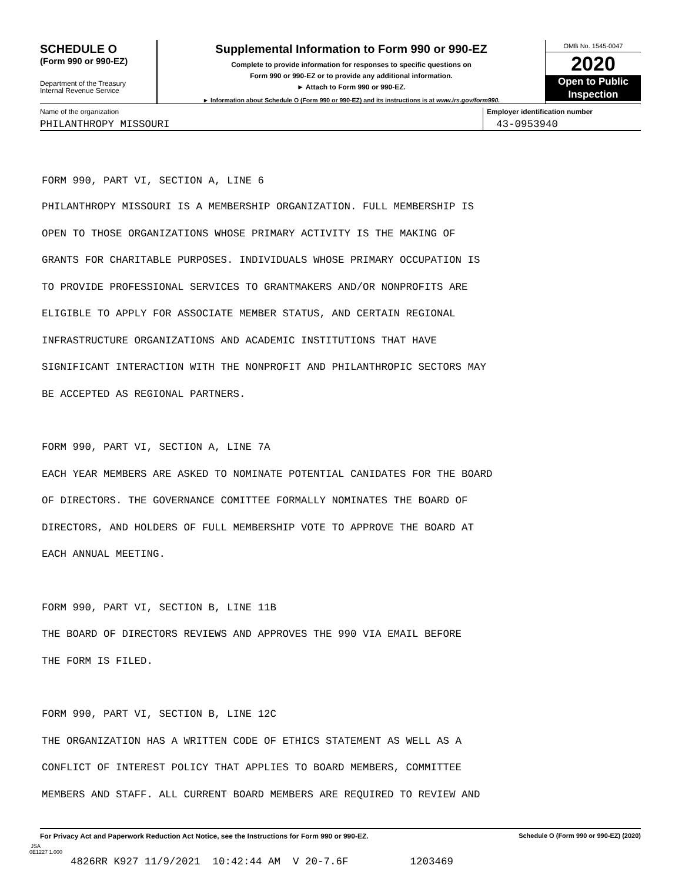SCHEDULE O
(Form 990 or 990-EZ)
Department of the Treasury
Internal Revenue Service
Supplemental Information to Form 990 or 990-EZ
Complete to provide information for responses to specific questions on
Form 990 or 990-EZ or to provide any additional information.
► Attach to Form 990 or 990-EZ.
► Information about Schedule O (Form 990 or 990-EZ) and its instructions is at www.irs.gov/form990.
OMB No. 1545-0047
2020
Open to Public
Inspection
Name of the organization
PHILANTHROPY MISSOURI
Employer identification number
43-0953940
FORM 990, PART VI, SECTION A, LINE 6
PHILANTHROPY MISSOURI IS A MEMBERSHIP ORGANIZATION. FULL MEMBERSHIP IS
OPEN TO THOSE ORGANIZATIONS WHOSE PRIMARY ACTIVITY IS THE MAKING OF
GRANTS FOR CHARITABLE PURPOSES. INDIVIDUALS WHOSE PRIMARY OCCUPATION IS
TO PROVIDE PROFESSIONAL SERVICES TO GRANTMAKERS AND/OR NONPROFITS ARE
ELIGIBLE TO APPLY FOR ASSOCIATE MEMBER STATUS, AND CERTAIN REGIONAL
INFRASTRUCTURE ORGANIZATIONS AND ACADEMIC INSTITUTIONS THAT HAVE
SIGNIFICANT INTERACTION WITH THE NONPROFIT AND PHILANTHROPIC SECTORS MAY
BE ACCEPTED AS REGIONAL PARTNERS.
FORM 990, PART VI, SECTION A, LINE 7A
EACH YEAR MEMBERS ARE ASKED TO NOMINATE POTENTIAL CANIDATES FOR THE BOARD
OF DIRECTORS. THE GOVERNANCE COMITTEE FORMALLY NOMINATES THE BOARD OF
DIRECTORS, AND HOLDERS OF FULL MEMBERSHIP VOTE TO APPROVE THE BOARD AT
EACH ANNUAL MEETING.
FORM 990, PART VI, SECTION B, LINE 11B
THE BOARD OF DIRECTORS REVIEWS AND APPROVES THE 990 VIA EMAIL BEFORE
THE FORM IS FILED.
FORM 990, PART VI, SECTION B, LINE 12C
THE ORGANIZATION HAS A WRITTEN CODE OF ETHICS STATEMENT AS WELL AS A
CONFLICT OF INTEREST POLICY THAT APPLIES TO BOARD MEMBERS, COMMITTEE
MEMBERS AND STAFF. ALL CURRENT BOARD MEMBERS ARE REQUIRED TO REVIEW AND
For Privacy Act and Paperwork Reduction Act Notice, see the Instructions for Form 990 or 990-EZ. Schedule O (Form 990 or 990-EZ) (2020)
JSA
0E1227 1.000
4826RR K927 11/9/2021 10:42:44 AM V 20-7.6F 1203469